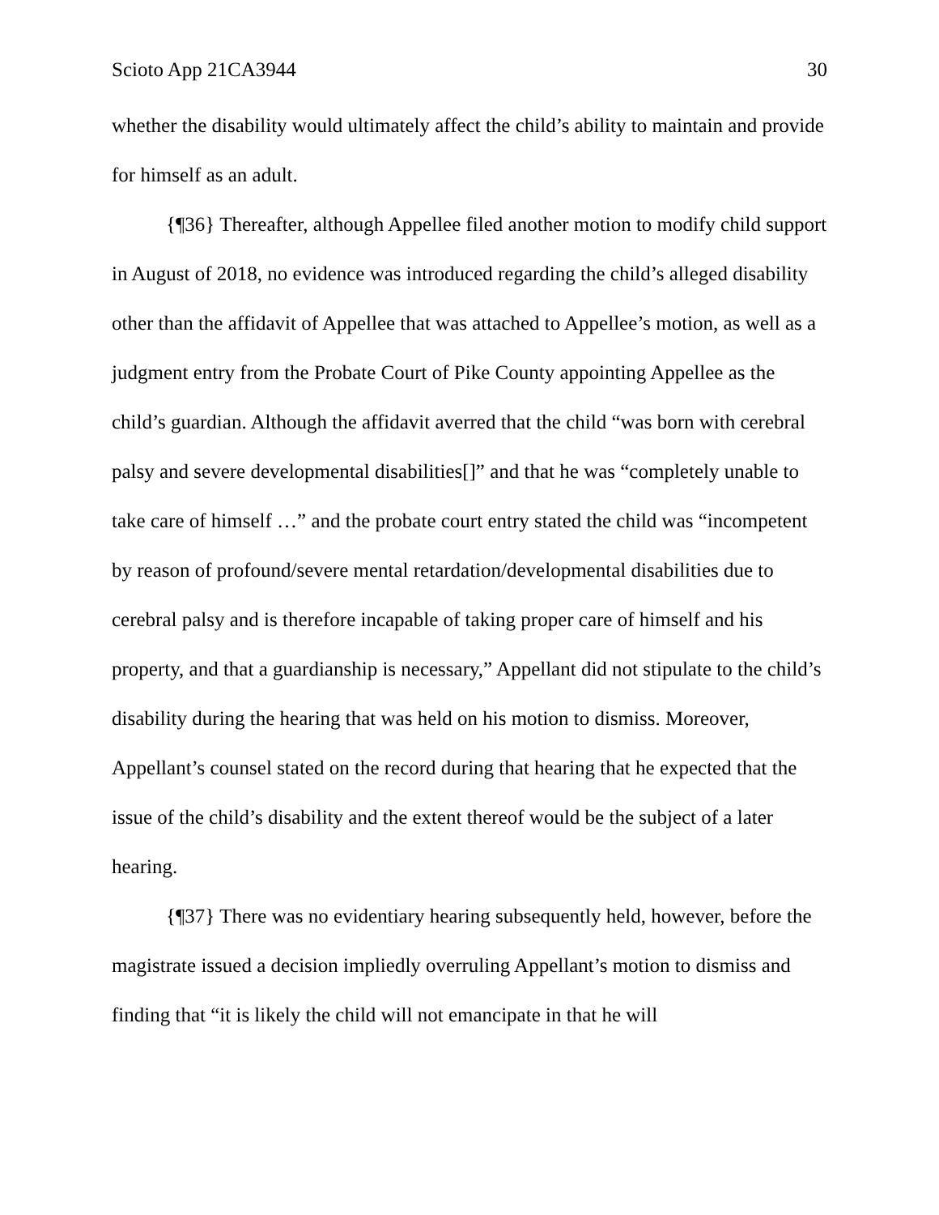Scioto App 21CA3944 30
whether the disability would ultimately affect the child’s ability to maintain and provide for himself as an adult.
{¶36} Thereafter, although Appellee filed another motion to modify child support in August of 2018, no evidence was introduced regarding the child’s alleged disability other than the affidavit of Appellee that was attached to Appellee’s motion, as well as a judgment entry from the Probate Court of Pike County appointing Appellee as the child’s guardian. Although the affidavit averred that the child “was born with cerebral palsy and severe developmental disabilities[]” and that he was “completely unable to take care of himself …” and the probate court entry stated the child was “incompetent by reason of profound/severe mental retardation/developmental disabilities due to cerebral palsy and is therefore incapable of taking proper care of himself and his property, and that a guardianship is necessary,” Appellant did not stipulate to the child’s disability during the hearing that was held on his motion to dismiss. Moreover, Appellant’s counsel stated on the record during that hearing that he expected that the issue of the child’s disability and the extent thereof would be the subject of a later hearing.
{¶37} There was no evidentiary hearing subsequently held, however, before the magistrate issued a decision impliedly overruling Appellant’s motion to dismiss and finding that “it is likely the child will not emancipate in that he will